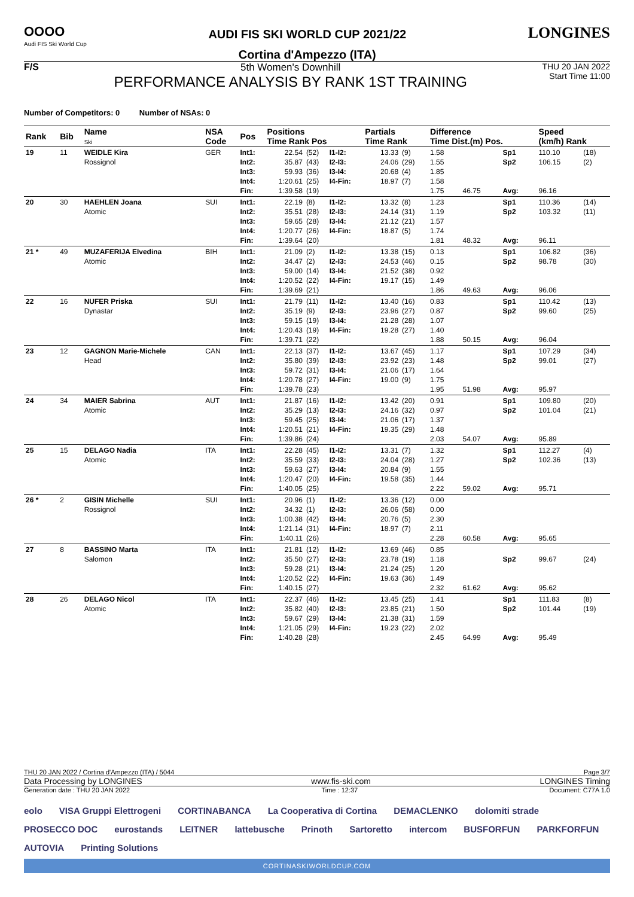OOOO
Audi FIS Ski World Cup
AUDI FIS SKI WORLD CUP 2021/22
Cortina d'Ampezzo (ITA)
LONGINES
F/S 5th Women's Downhill
PERFORMANCE ANALYSIS BY RANK 1ST TRAINING
THU 20 JAN 2022
Start Time 11:00
Number of Competitors: 0 Number of NSAs: 0
| Rank | Bib | Name Ski | NSA Code | Pos | Positions Time Rank Pos | | | Partials Time Rank | | Difference Time Dist.(m) Pos. | | | Speed (km/h) Rank | |
| --- | --- | --- | --- | --- | --- | --- | --- | --- | --- | --- | --- | --- | --- | --- |
| 19 | 11 | WEIDLE Kira Rossignol | GER | Int1: Int2: Int3: Int4: Fin: | 22.54 35.87 59.93 1:20.61 1:39.58 | (52) (43) (36) (25) (19) | I1-I2: I2-I3: I3-I4: I4-Fin: | 13.33 24.06 20.68 18.97 | (9) (29) (4) (7) | 1.58 1.55 1.85 1.58 1.75 | 46.75 | Sp1 Sp2 Avg: | 110.10 106.15 96.16 | (18) (2) |
| 20 | 30 | HAEHLEN Joana Atomic | SUI | Int1: Int2: Int3: Int4: Fin: | 22.19 35.51 59.65 1:20.77 1:39.64 | (8) (28) (28) (26) (20) | I1-I2: I2-I3: I3-I4: I4-Fin: | 13.32 24.14 21.12 18.87 | (8) (31) (21) (5) | 1.23 1.19 1.57 1.74 1.81 | 48.32 | Sp1 Sp2 Avg: | 110.36 103.32 96.11 | (14) (11) |
| 21 * | 49 | MUZAFERIJA Elvedina Atomic | BIH | Int1: Int2: Int3: Int4: Fin: | 21.09 34.47 59.00 1:20.52 1:39.69 | (2) (2) (14) (22) (21) | I1-I2: I2-I3: I3-I4: I4-Fin: | 13.38 24.53 21.52 19.17 | (15) (46) (38) (15) | 0.13 0.15 0.92 1.49 1.86 | 49.63 | Sp1 Sp2 Avg: | 106.82 98.78 96.06 | (36) (30) |
| 22 | 16 | NUFER Priska Dynastar | SUI | Int1: Int2: Int3: Int4: Fin: | 21.79 35.19 59.15 1:20.43 1:39.71 | (11) (9) (19) (19) (22) | I1-I2: I2-I3: I3-I4: I4-Fin: | 13.40 23.96 21.28 19.28 | (16) (27) (28) (27) | 0.83 0.87 1.07 1.40 1.88 | 50.15 | Sp1 Sp2 Avg: | 110.42 99.60 96.04 | (13) (25) |
| 23 | 12 | GAGNON Marie-Michele Head | CAN | Int1: Int2: Int3: Int4: Fin: | 22.13 35.80 59.72 1:20.78 1:39.78 | (37) (39) (31) (27) (23) | I1-I2: I2-I3: I3-I4: I4-Fin: | 13.67 23.92 21.06 19.00 | (45) (23) (17) (9) | 1.17 1.48 1.64 1.75 1.95 | 51.98 | Sp1 Sp2 Avg: | 107.29 99.01 95.97 | (34) (27) |
| 24 | 34 | MAIER Sabrina Atomic | AUT | Int1: Int2: Int3: Int4: Fin: | 21.87 35.29 59.45 1:20.51 1:39.86 | (16) (13) (25) (21) (24) | I1-I2: I2-I3: I3-I4: I4-Fin: | 13.42 24.16 21.06 19.35 | (20) (32) (17) (29) | 0.91 0.97 1.37 1.48 2.03 | 54.07 | Sp1 Sp2 Avg: | 109.80 101.04 95.89 | (20) (21) |
| 25 | 15 | DELAGO Nadia Atomic | ITA | Int1: Int2: Int3: Int4: Fin: | 22.28 35.59 59.63 1:20.47 1:40.05 | (45) (33) (27) (20) (25) | I1-I2: I2-I3: I3-I4: I4-Fin: | 13.31 24.04 20.84 19.58 | (7) (28) (9) (35) | 1.32 1.27 1.55 1.44 2.22 | 59.02 | Sp1 Sp2 Avg: | 112.27 102.36 95.71 | (4) (13) |
| 26 * | 2 | GISIN Michelle Rossignol | SUI | Int1: Int2: Int3: Int4: Fin: | 20.96 34.32 1:00.38 1:21.14 1:40.11 | (1) (1) (42) (31) (26) | I1-I2: I2-I3: I3-I4: I4-Fin: | 13.36 26.06 20.76 18.97 | (12) (58) (5) (7) | 0.00 0.00 2.30 2.11 2.28 | 60.58 | Avg: | 95.65 | |
| 27 | 8 | BASSINO Marta Salomon | ITA | Int1: Int2: Int3: Int4: Fin: | 21.81 35.50 59.28 1:20.52 1:40.15 | (12) (27) (21) (22) (27) | I1-I2: I2-I3: I3-I4: I4-Fin: | 13.69 23.78 21.24 19.63 | (46) (19) (25) (36) | 0.85 1.18 1.20 1.49 2.32 | 61.62 | Sp2 Avg: | 99.67 95.62 | (24) |
| 28 | 26 | DELAGO Nicol Atomic | ITA | Int1: Int2: Int3: Int4: Fin: | 22.37 35.82 59.67 1:21.05 1:40.28 | (46) (40) (29) (29) (28) | I1-I2: I2-I3: I3-I4: I4-Fin: | 13.45 23.85 21.38 19.23 | (25) (21) (31) (22) | 1.41 1.50 1.59 2.02 2.45 | 64.99 | Sp1 Sp2 Avg: | 111.83 101.44 95.49 | (8) (19) |
THU 20 JAN 2022 / Cortina d'Ampezzo (ITA) / 5044 Page 3/7
Data Processing by LONGINES www.fis-ski.com LONGINES Timing
Generation date : THU 20 JAN 2022 Time : 12:37 Document: C77A 1.0
eolo VISA Gruppi Elettrogeni CORTINABANCA La Cooperativa di Cortina DEMACLENKO dolomiti strade PROSECCO DOC eurostands LEITNER lattebusche Prinoth Sartoretto intercom BUSFORFUN PARKFORFUN AUTOVIA Printing Solutions
CORTINASKIWORLDCUP.COM